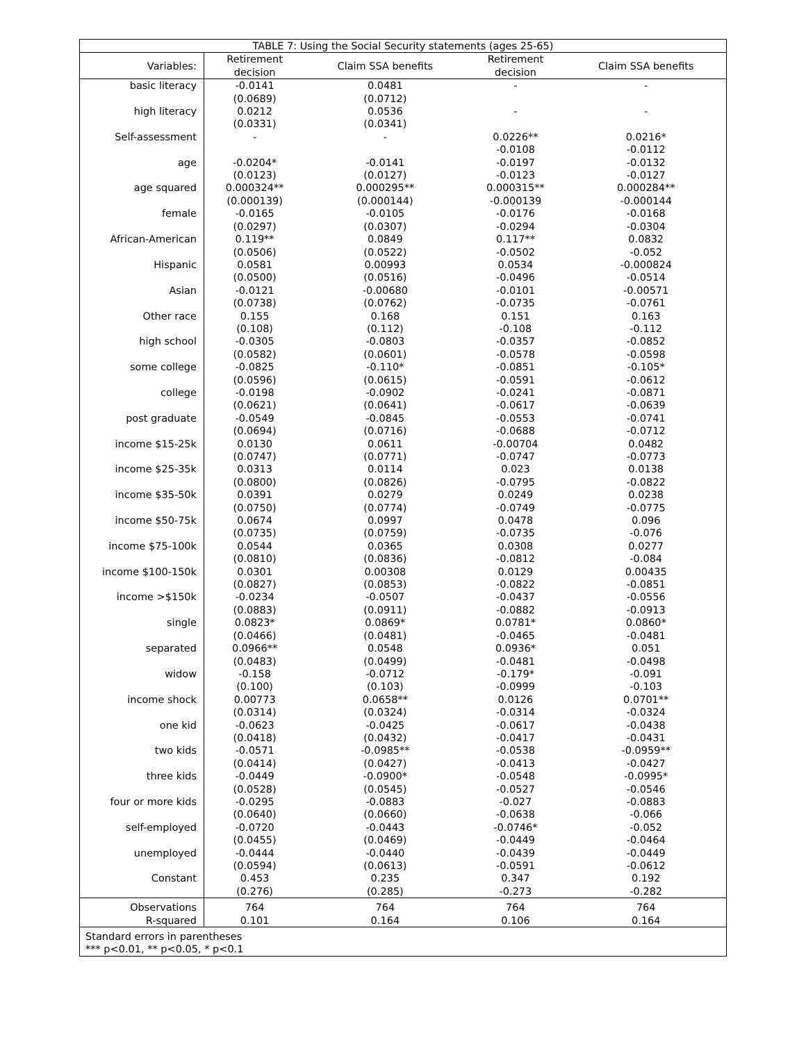| TABLE 7: Using the Social Security statements (ages 25-65) | | | | |
| --- | --- | --- | --- | --- |
| Variables: | Retirement decision | Claim SSA benefits | Retirement decision | Claim SSA benefits |
| basic literacy | -0.0141 (0.0689) | 0.0481 (0.0712) | - | - |
| high literacy | 0.0212 (0.0331) | 0.0536 (0.0341) | - | - |
| Self-assessment | - | - | 0.0226** -0.0108 | 0.0216* -0.0112 |
| age | -0.0204* (0.0123) | -0.0141 (0.0127) | -0.0197 -0.0123 | -0.0132 -0.0127 |
| age squared | 0.000324** (0.000139) | 0.000295** (0.000144) | 0.000315** -0.000139 | 0.000284** -0.000144 |
| female | -0.0165 (0.0297) | -0.0105 (0.0307) | -0.0176 -0.0294 | -0.0168 -0.0304 |
| African-American | 0.119** (0.0506) | 0.0849 (0.0522) | 0.117** -0.0502 | 0.0832 -0.052 |
| Hispanic | 0.0581 (0.0500) | 0.00993 (0.0516) | 0.0534 -0.0496 | -0.000824 -0.0514 |
| Asian | -0.0121 (0.0738) | -0.00680 (0.0762) | -0.0101 -0.0735 | -0.00571 -0.0761 |
| Other race | 0.155 (0.108) | 0.168 (0.112) | 0.151 -0.108 | 0.163 -0.112 |
| high school | -0.0305 (0.0582) | -0.0803 (0.0601) | -0.0357 -0.0578 | -0.0852 -0.0598 |
| some college | -0.0825 (0.0596) | -0.110* (0.0615) | -0.0851 -0.0591 | -0.105* -0.0612 |
| college | -0.0198 (0.0621) | -0.0902 (0.0641) | -0.0241 -0.0617 | -0.0871 -0.0639 |
| post graduate | -0.0549 (0.0694) | -0.0845 (0.0716) | -0.0553 -0.0688 | -0.0741 -0.0712 |
| income $15-25k | 0.0130 (0.0747) | 0.0611 (0.0771) | -0.00704 -0.0747 | 0.0482 -0.0773 |
| income $25-35k | 0.0313 (0.0800) | 0.0114 (0.0826) | 0.023 -0.0795 | 0.0138 -0.0822 |
| income $35-50k | 0.0391 (0.0750) | 0.0279 (0.0774) | 0.0249 -0.0749 | 0.0238 -0.0775 |
| income $50-75k | 0.0674 (0.0735) | 0.0997 (0.0759) | 0.0478 -0.0735 | 0.096 -0.076 |
| income $75-100k | 0.0544 (0.0810) | 0.0365 (0.0836) | 0.0308 -0.0812 | 0.0277 -0.084 |
| income $100-150k | 0.0301 (0.0827) | 0.00308 (0.0853) | 0.0129 -0.0822 | 0.00435 -0.0851 |
| income >$150k | -0.0234 (0.0883) | -0.0507 (0.0911) | -0.0437 -0.0882 | -0.0556 -0.0913 |
| single | 0.0823* (0.0466) | 0.0869* (0.0481) | 0.0781* -0.0465 | 0.0860* -0.0481 |
| separated | 0.0966** (0.0483) | 0.0548 (0.0499) | 0.0936* -0.0481 | 0.051 -0.0498 |
| widow | -0.158 (0.100) | -0.0712 (0.103) | -0.179* -0.0999 | -0.091 -0.103 |
| income shock | 0.00773 (0.0314) | 0.0658** (0.0324) | 0.0126 -0.0314 | 0.0701** -0.0324 |
| one kid | -0.0623 (0.0418) | -0.0425 (0.0432) | -0.0617 -0.0417 | -0.0438 -0.0431 |
| two kids | -0.0571 (0.0414) | -0.0985** (0.0427) | -0.0538 -0.0413 | -0.0959** -0.0427 |
| three kids | -0.0449 (0.0528) | -0.0900* (0.0545) | -0.0548 -0.0527 | -0.0995* -0.0546 |
| four or more kids | -0.0295 (0.0640) | -0.0883 (0.0660) | -0.027 -0.0638 | -0.0883 -0.066 |
| self-employed | -0.0720 (0.0455) | -0.0443 (0.0469) | -0.0746* -0.0449 | -0.052 -0.0464 |
| unemployed | -0.0444 (0.0594) | -0.0440 (0.0613) | -0.0439 -0.0591 | -0.0449 -0.0612 |
| Constant | 0.453 (0.276) | 0.235 (0.285) | 0.347 -0.273 | 0.192 -0.282 |
| Observations R-squared | 764 0.101 | 764 0.164 | 764 0.106 | 764 0.164 |
| Standard errors in parentheses *** p<0.01, ** p<0.05, * p<0.1 | | | | |